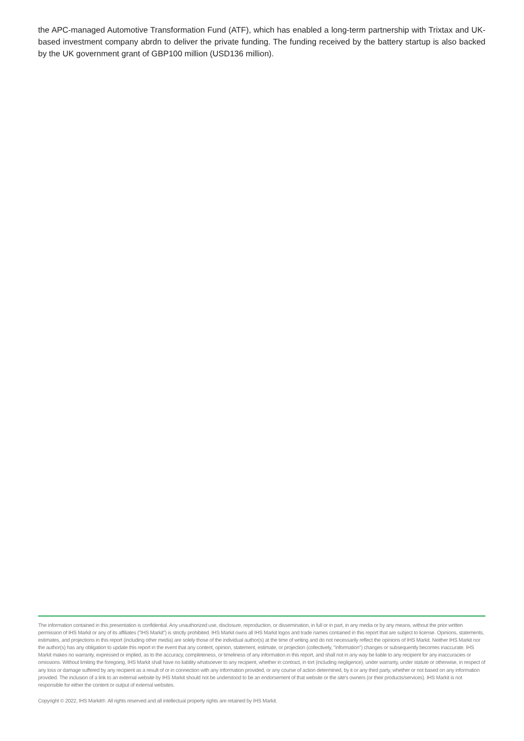the APC-managed Automotive Transformation Fund (ATF), which has enabled a long-term partnership with Trixtax and UK-based investment company abrdn to deliver the private funding. The funding received by the battery startup is also backed by the UK government grant of GBP100 million (USD136 million).
The information contained in this presentation is confidential. Any unauthorized use, disclosure, reproduction, or dissemination, in full or in part, in any media or by any means, without the prior written permission of IHS Markit or any of its affiliates ("IHS Markit") is strictly prohibited. IHS Markit owns all IHS Markit logos and trade names contained in this report that are subject to license. Opinions, statements, estimates, and projections in this report (including other media) are solely those of the individual author(s) at the time of writing and do not necessarily reflect the opinions of IHS Markit. Neither IHS Markit nor the author(s) has any obligation to update this report in the event that any content, opinion, statement, estimate, or projection (collectively, "information") changes or subsequently becomes inaccurate. IHS Markit makes no warranty, expressed or implied, as to the accuracy, completeness, or timeliness of any information in this report, and shall not in any way be liable to any recipient for any inaccuracies or omissions. Without limiting the foregoing, IHS Markit shall have no liability whatsoever to any recipient, whether in contract, in tort (including negligence), under warranty, under statute or otherwise, in respect of any loss or damage suffered by any recipient as a result of or in connection with any information provided, or any course of action determined, by it or any third party, whether or not based on any information provided. The inclusion of a link to an external website by IHS Markit should not be understood to be an endorsement of that website or the site's owners (or their products/services). IHS Markit is not responsible for either the content or output of external websites.
Copyright © 2022, IHS Markit®. All rights reserved and all intellectual property rights are retained by IHS Markit.